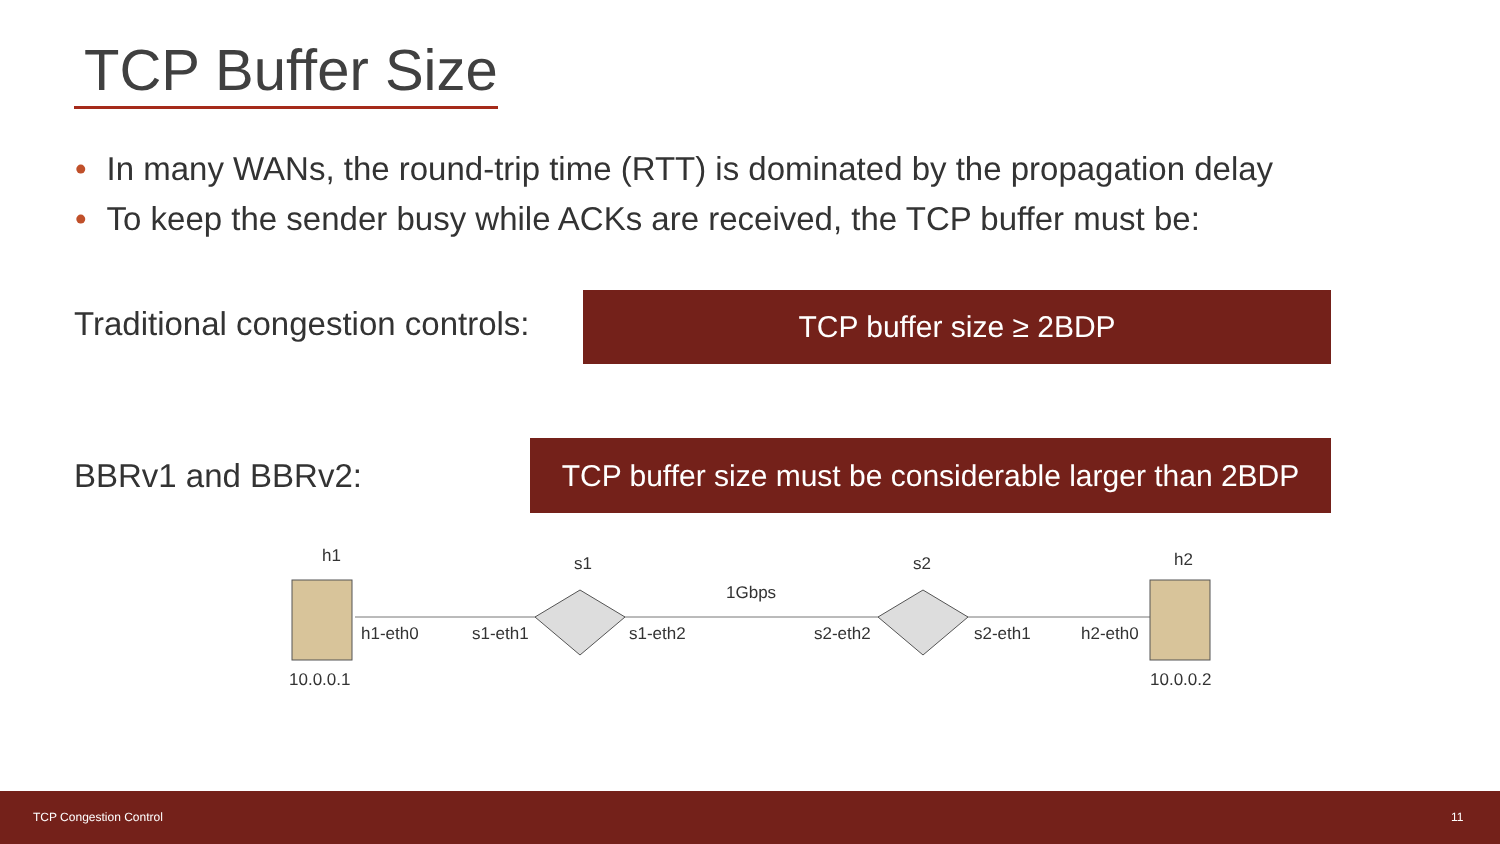TCP Buffer Size
• In many WANs, the round-trip time (RTT) is dominated by the propagation delay
• To keep the sender busy while ACKs are received, the TCP buffer must be:
Traditional congestion controls:
TCP buffer size ≥ 2BDP
BBRv1 and BBRv2:
TCP buffer size must be considerable larger than 2BDP
h1 s1 s2 h2
1Gbps
h1-eth0 s1-eth1 s1-eth2 s2-eth2 s2-eth1 h2-eth0
10.0.0.1 10.0.0.2
TCP Congestion Control 11